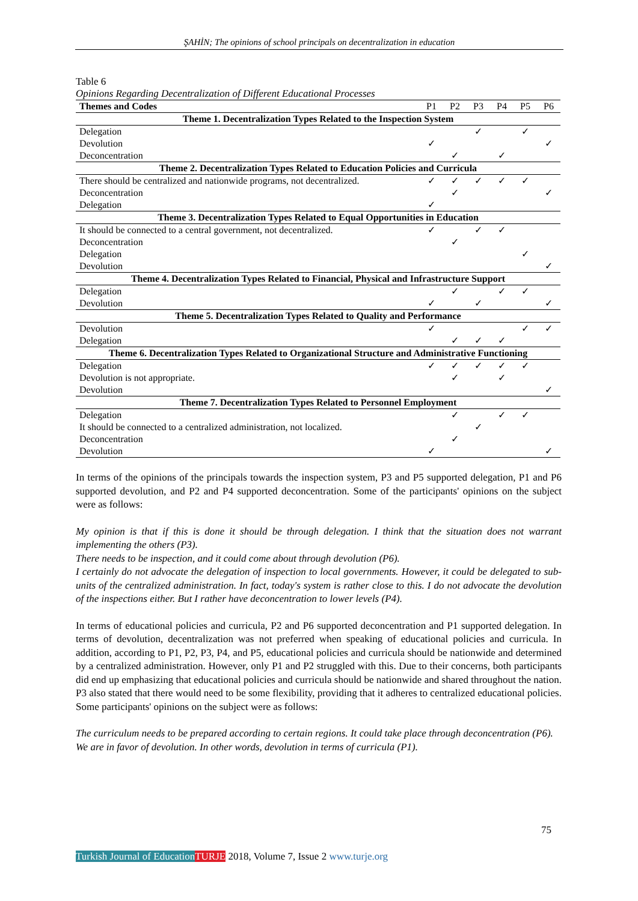ŞAHİN; The opinions of school principals on decentralization in education
Table 6
Opinions Regarding Decentralization of Different Educational Processes
| Themes and Codes | P1 | P2 | P3 | P4 | P5 | P6 |
| --- | --- | --- | --- | --- | --- | --- |
| Theme 1. Decentralization Types Related to the Inspection System | | | | | | |
| Delegation | | | ✓ | | ✓ | |
| Devolution | ✓ | | | | | ✓ |
| Deconcentration | | ✓ | | ✓ | | |
| Theme 2. Decentralization Types Related to Education Policies and Curricula | | | | | | |
| There should be centralized and nationwide programs, not decentralized. | ✓ | ✓ | ✓ | ✓ | ✓ | |
| Deconcentration | | ✓ | | | | ✓ |
| Delegation | ✓ | | | | | |
| Theme 3. Decentralization Types Related to Equal Opportunities in Education | | | | | | |
| It should be connected to a central government, not decentralized. | ✓ | | ✓ | ✓ | | |
| Deconcentration | | ✓ | | | | |
| Delegation | | | | | ✓ | |
| Devolution | | | | | | ✓ |
| Theme 4. Decentralization Types Related to Financial, Physical and Infrastructure Support | | | | | | |
| Delegation | | ✓ | | ✓ | ✓ | |
| Devolution | ✓ | | ✓ | | | ✓ |
| Theme 5. Decentralization Types Related to Quality and Performance | | | | | | |
| Devolution | ✓ | | | | ✓ | ✓ |
| Delegation | | ✓ | ✓ | ✓ | | |
| Theme 6. Decentralization Types Related to Organizational Structure and Administrative Functioning | | | | | | |
| Delegation | ✓ | ✓ | ✓ | ✓ | ✓ | |
| Devolution is not appropriate. | | ✓ | | ✓ | | |
| Devolution | | | | | | ✓ |
| Theme 7. Decentralization Types Related to Personnel Employment | | | | | | |
| Delegation | | ✓ | | ✓ | ✓ | |
| It should be connected to a centralized administration, not localized. | | | ✓ | | | |
| Deconcentration | | ✓ | | | | |
| Devolution | ✓ | | | | | ✓ |
In terms of the opinions of the principals towards the inspection system, P3 and P5 supported delegation, P1 and P6 supported devolution, and P2 and P4 supported deconcentration. Some of the participants' opinions on the subject were as follows:
My opinion is that if this is done it should be through delegation. I think that the situation does not warrant implementing the others (P3).
There needs to be inspection, and it could come about through devolution (P6).
I certainly do not advocate the delegation of inspection to local governments. However, it could be delegated to sub-units of the centralized administration. In fact, today's system is rather close to this. I do not advocate the devolution of the inspections either. But I rather have deconcentration to lower levels (P4).
In terms of educational policies and curricula, P2 and P6 supported deconcentration and P1 supported delegation. In terms of devolution, decentralization was not preferred when speaking of educational policies and curricula. In addition, according to P1, P2, P3, P4, and P5, educational policies and curricula should be nationwide and determined by a centralized administration. However, only P1 and P2 struggled with this. Due to their concerns, both participants did end up emphasizing that educational policies and curricula should be nationwide and shared throughout the nation. P3 also stated that there would need to be some flexibility, providing that it adheres to centralized educational policies. Some participants' opinions on the subject were as follows:
The curriculum needs to be prepared according to certain regions. It could take place through deconcentration (P6).
We are in favor of devolution. In other words, devolution in terms of curricula (P1).
75
Turkish Journal of Education TURJE 2018, Volume 7, Issue 2 www.turje.org